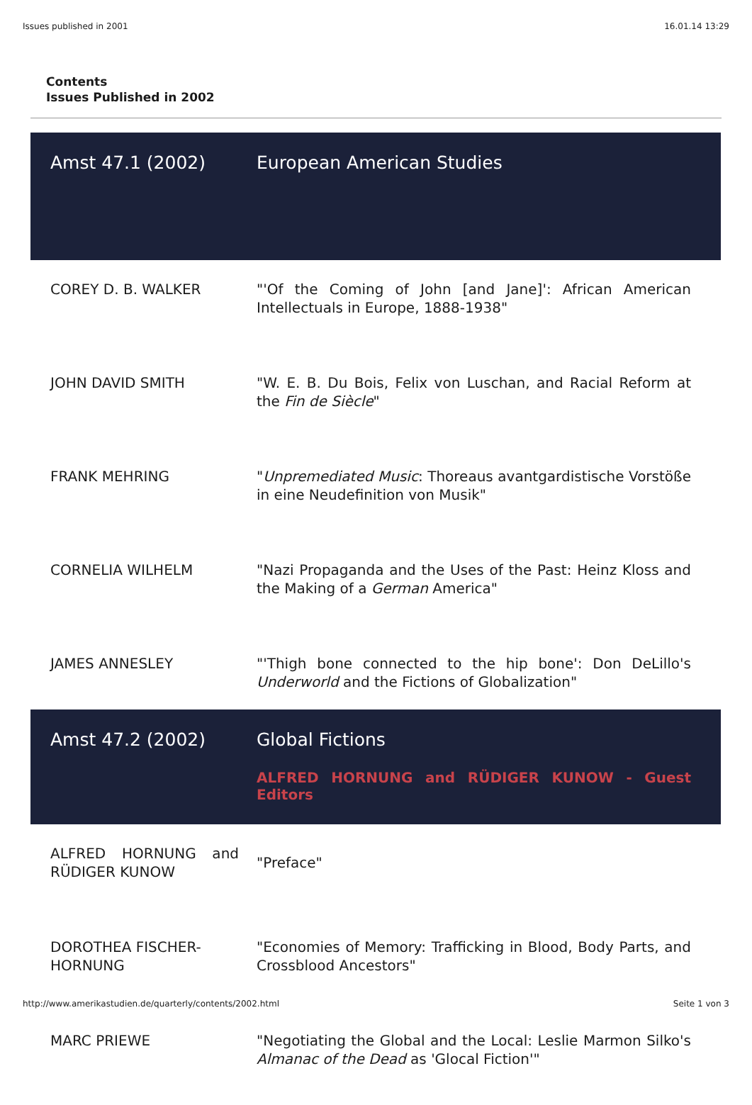Issues published in 2001 16.01.14 13:29
Contents
Issues Published in 2002
| Amst 47.1 (2002) | European American Studies |
| COREY D. B. WALKER | "'Of the Coming of John [and Jane]': African American Intellectuals in Europe, 1888-1938" |
| JOHN DAVID SMITH | "W. E. B. Du Bois, Felix von Luschan, and Racial Reform at the Fin de Siècle " |
| FRANK MEHRING | " Unpremediated Music : Thoreaus avantgardistische Vorstöße in eine Neudefinition von Musik" |
| CORNELIA WILHELM | "Nazi Propaganda and the Uses of the Past: Heinz Kloss and the Making of a German America" |
| JAMES ANNESLEY | "'Thigh bone connected to the hip bone': Don DeLillo's Underworld and the Fictions of Globalization" |
| Amst 47.2 (2002) | Global Fictions ALFRED HORNUNG and RÜDIGER KUNOW - Guest Editors |
| ALFRED HORNUNG and RÜDIGER KUNOW | "Preface" |
| DOROTHEA FISCHER-HORNUNG | "Economies of Memory: Trafficking in Blood, Body Parts, and Crossblood Ancestors" |
| MARC PRIEWE | "Negotiating the Global and the Local: Leslie Marmon Silko's Almanac of the Dead as 'Glocal Fiction'" |
http://www.amerikastudien.de/quarterly/contents/2002.html Seite 1 von 3